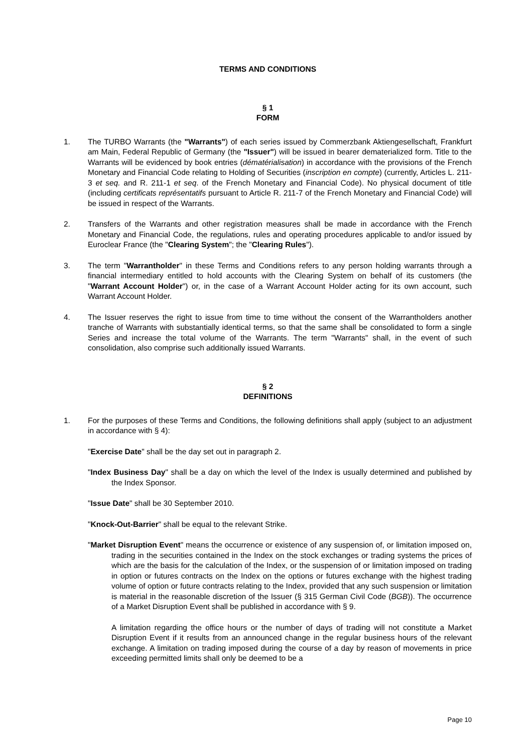TERMS AND CONDITIONS
§ 1
FORM
1. The TURBO Warrants (the "Warrants") of each series issued by Commerzbank Aktiengesellschaft, Frankfurt am Main, Federal Republic of Germany (the "Issuer") will be issued in bearer dematerialized form. Title to the Warrants will be evidenced by book entries (dématérialisation) in accordance with the provisions of the French Monetary and Financial Code relating to Holding of Securities (inscription en compte) (currently, Articles L. 211-3 et seq. and R. 211-1 et seq. of the French Monetary and Financial Code). No physical document of title (including certificats représentatifs pursuant to Article R. 211-7 of the French Monetary and Financial Code) will be issued in respect of the Warrants.
2. Transfers of the Warrants and other registration measures shall be made in accordance with the French Monetary and Financial Code, the regulations, rules and operating procedures applicable to and/or issued by Euroclear France (the "Clearing System"; the "Clearing Rules").
3. The term "Warrantholder" in these Terms and Conditions refers to any person holding warrants through a financial intermediary entitled to hold accounts with the Clearing System on behalf of its customers (the "Warrant Account Holder") or, in the case of a Warrant Account Holder acting for its own account, such Warrant Account Holder.
4. The Issuer reserves the right to issue from time to time without the consent of the Warrantholders another tranche of Warrants with substantially identical terms, so that the same shall be consolidated to form a single Series and increase the total volume of the Warrants. The term "Warrants" shall, in the event of such consolidation, also comprise such additionally issued Warrants.
§ 2
DEFINITIONS
1. For the purposes of these Terms and Conditions, the following definitions shall apply (subject to an adjustment in accordance with § 4):
"Exercise Date" shall be the day set out in paragraph 2.
"Index Business Day" shall be a day on which the level of the Index is usually determined and published by the Index Sponsor.
"Issue Date" shall be 30 September 2010.
"Knock-Out-Barrier" shall be equal to the relevant Strike.
"Market Disruption Event" means the occurrence or existence of any suspension of, or limitation imposed on, trading in the securities contained in the Index on the stock exchanges or trading systems the prices of which are the basis for the calculation of the Index, or the suspension of or limitation imposed on trading in option or futures contracts on the Index on the options or futures exchange with the highest trading volume of option or future contracts relating to the Index, provided that any such suspension or limitation is material in the reasonable discretion of the Issuer (§ 315 German Civil Code (BGB)). The occurrence of a Market Disruption Event shall be published in accordance with § 9.
A limitation regarding the office hours or the number of days of trading will not constitute a Market Disruption Event if it results from an announced change in the regular business hours of the relevant exchange. A limitation on trading imposed during the course of a day by reason of movements in price exceeding permitted limits shall only be deemed to be a
Page 10